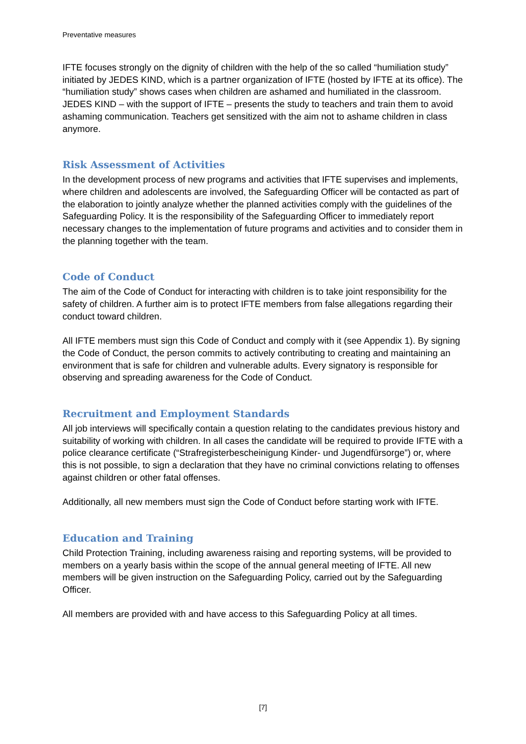Preventative measures
IFTE focuses strongly on the dignity of children with the help of the so called “humiliation study” initiated by JEDES KIND, which is a partner organization of IFTE (hosted by IFTE at its office). The “humiliation study” shows cases when children are ashamed and humiliated in the classroom. JEDES KIND – with the support of IFTE – presents the study to teachers and train them to avoid ashaming communication. Teachers get sensitized with the aim not to ashame children in class anymore.
Risk Assessment of Activities
In the development process of new programs and activities that IFTE supervises and implements, where children and adolescents are involved, the Safeguarding Officer will be contacted as part of the elaboration to jointly analyze whether the planned activities comply with the guidelines of the Safeguarding Policy. It is the responsibility of the Safeguarding Officer to immediately report necessary changes to the implementation of future programs and activities and to consider them in the planning together with the team.
Code of Conduct
The aim of the Code of Conduct for interacting with children is to take joint responsibility for the safety of children. A further aim is to protect IFTE members from false allegations regarding their conduct toward children.
All IFTE members must sign this Code of Conduct and comply with it (see Appendix 1). By signing the Code of Conduct, the person commits to actively contributing to creating and maintaining an environment that is safe for children and vulnerable adults. Every signatory is responsible for observing and spreading awareness for the Code of Conduct.
Recruitment and Employment Standards
All job interviews will specifically contain a question relating to the candidates previous history and suitability of working with children. In all cases the candidate will be required to provide IFTE with a police clearance certificate (“Strafregisterbescheinigung Kinder- und Jugendfürsorge”) or, where this is not possible, to sign a declaration that they have no criminal convictions relating to offenses against children or other fatal offenses.
Additionally, all new members must sign the Code of Conduct before starting work with IFTE.
Education and Training
Child Protection Training, including awareness raising and reporting systems, will be provided to members on a yearly basis within the scope of the annual general meeting of IFTE. All new members will be given instruction on the Safeguarding Policy, carried out by the Safeguarding Officer.
All members are provided with and have access to this Safeguarding Policy at all times.
[7]